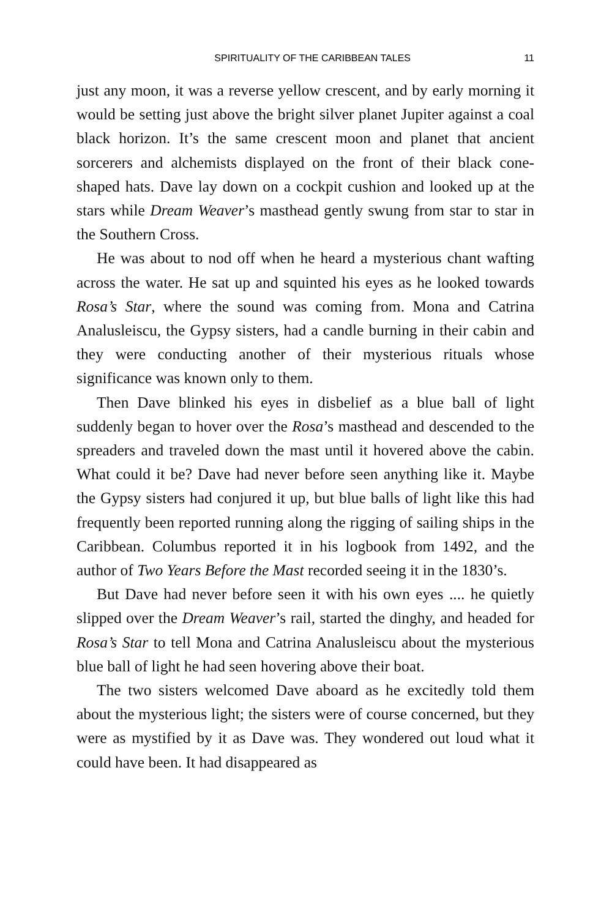SPIRITUALITY OF THE CARIBBEAN TALES 11
just any moon, it was a reverse yellow crescent, and by early morning it would be setting just above the bright silver planet Jupiter against a coal black horizon. It’s the same crescent moon and planet that ancient sorcerers and alchemists displayed on the front of their black cone-shaped hats. Dave lay down on a cockpit cushion and looked up at the stars while Dream Weaver’s masthead gently swung from star to star in the Southern Cross.
He was about to nod off when he heard a mysterious chant wafting across the water. He sat up and squinted his eyes as he looked towards Rosa’s Star, where the sound was coming from. Mona and Catrina Analusleiscu, the Gypsy sisters, had a candle burning in their cabin and they were conducting another of their mysterious rituals whose significance was known only to them.
Then Dave blinked his eyes in disbelief as a blue ball of light suddenly began to hover over the Rosa’s masthead and descended to the spreaders and traveled down the mast until it hovered above the cabin. What could it be? Dave had never before seen anything like it. Maybe the Gypsy sisters had conjured it up, but blue balls of light like this had frequently been reported running along the rigging of sailing ships in the Caribbean. Columbus reported it in his logbook from 1492, and the author of Two Years Before the Mast recorded seeing it in the 1830’s.
But Dave had never before seen it with his own eyes .... he quietly slipped over the Dream Weaver’s rail, started the dinghy, and headed for Rosa’s Star to tell Mona and Catrina Analusleiscu about the mysterious blue ball of light he had seen hovering above their boat.
The two sisters welcomed Dave aboard as he excitedly told them about the mysterious light; the sisters were of course concerned, but they were as mystified by it as Dave was. They wondered out loud what it could have been. It had disappeared as